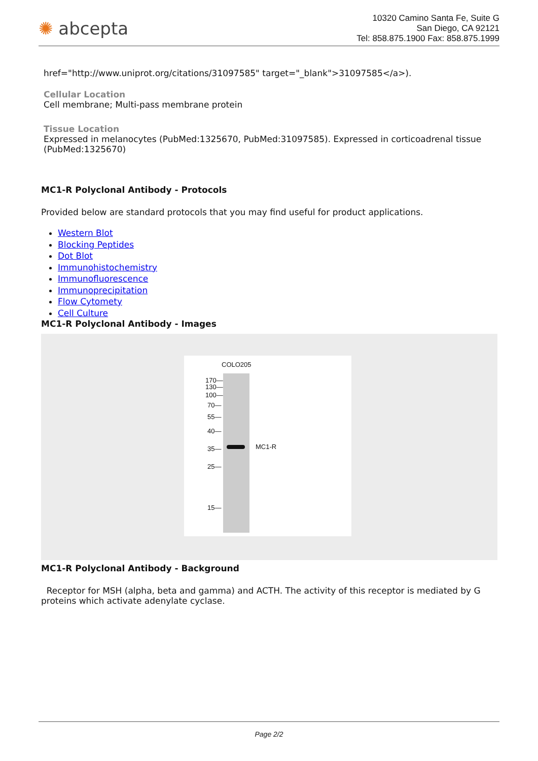✺ abcepta
10320 Camino Santa Fe, Suite G
San Diego, CA 92121
Tel: 858.875.1900 Fax: 858.875.1999
href="http://www.uniprot.org/citations/31097585" target="_blank">31097585</a>).
Cellular Location
Cell membrane; Multi-pass membrane protein
Tissue Location
Expressed in melanocytes (PubMed:1325670, PubMed:31097585). Expressed in corticoadrenal tissue (PubMed:1325670)
MC1-R Polyclonal Antibody - Protocols
Provided below are standard protocols that you may find useful for product applications.
Western Blot
Blocking Peptides
Dot Blot
Immunohistochemistry
Immunofluorescence
Immunoprecipitation
Flow Cytomety
Cell Culture
MC1-R Polyclonal Antibody - Images
COLO205
170—
130—
100—
70—
55—
40—
35—
25—
15—
MC1-R
MC1-R Polyclonal Antibody - Background
Receptor for MSH (alpha, beta and gamma) and ACTH. The activity of this receptor is mediated by G proteins which activate adenylate cyclase.
Page 2/2